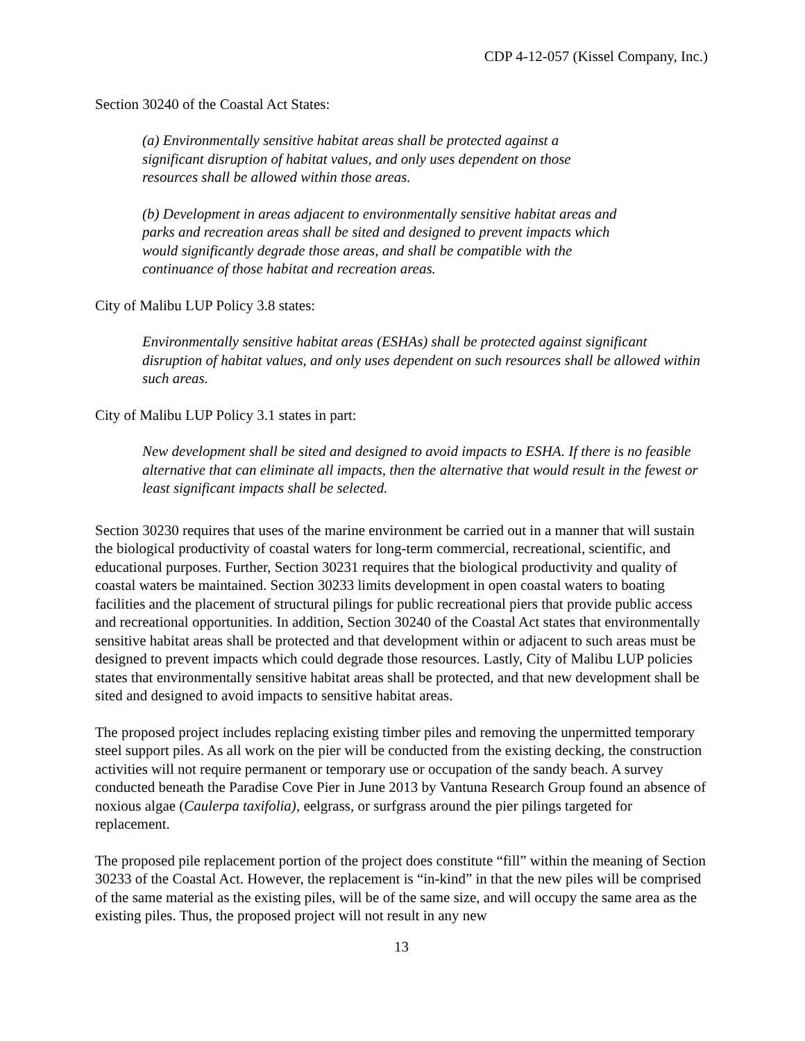CDP 4-12-057 (Kissel Company, Inc.)
Section 30240 of the Coastal Act States:
(a) Environmentally sensitive habitat areas shall be protected against a
significant disruption of habitat values, and only uses dependent on those
resources shall be allowed within those areas.
(b) Development in areas adjacent to environmentally sensitive habitat areas and
parks and recreation areas shall be sited and designed to prevent impacts which
would significantly degrade those areas, and shall be compatible with the
continuance of those habitat and recreation areas.
City of Malibu LUP Policy 3.8 states:
Environmentally sensitive habitat areas (ESHAs) shall be protected against significant disruption of habitat values, and only uses dependent on such resources shall be allowed within such areas.
City of Malibu LUP Policy 3.1 states in part:
New development shall be sited and designed to avoid impacts to ESHA. If there is no feasible alternative that can eliminate all impacts, then the alternative that would result in the fewest or least significant impacts shall be selected.
Section 30230 requires that uses of the marine environment be carried out in a manner that will sustain the biological productivity of coastal waters for long-term commercial, recreational, scientific, and educational purposes. Further, Section 30231 requires that the biological productivity and quality of coastal waters be maintained. Section 30233 limits development in open coastal waters to boating facilities and the placement of structural pilings for public recreational piers that provide public access and recreational opportunities. In addition, Section 30240 of the Coastal Act states that environmentally sensitive habitat areas shall be protected and that development within or adjacent to such areas must be designed to prevent impacts which could degrade those resources. Lastly, City of Malibu LUP policies states that environmentally sensitive habitat areas shall be protected, and that new development shall be sited and designed to avoid impacts to sensitive habitat areas.
The proposed project includes replacing existing timber piles and removing the unpermitted temporary steel support piles. As all work on the pier will be conducted from the existing decking, the construction activities will not require permanent or temporary use or occupation of the sandy beach. A survey conducted beneath the Paradise Cove Pier in June 2013 by Vantuna Research Group found an absence of noxious algae (Caulerpa taxifolia), eelgrass, or surfgrass around the pier pilings targeted for replacement.
The proposed pile replacement portion of the project does constitute “fill” within the meaning of Section 30233 of the Coastal Act. However, the replacement is “in-kind” in that the new piles will be comprised of the same material as the existing piles, will be of the same size, and will occupy the same area as the existing piles. Thus, the proposed project will not result in any new
13